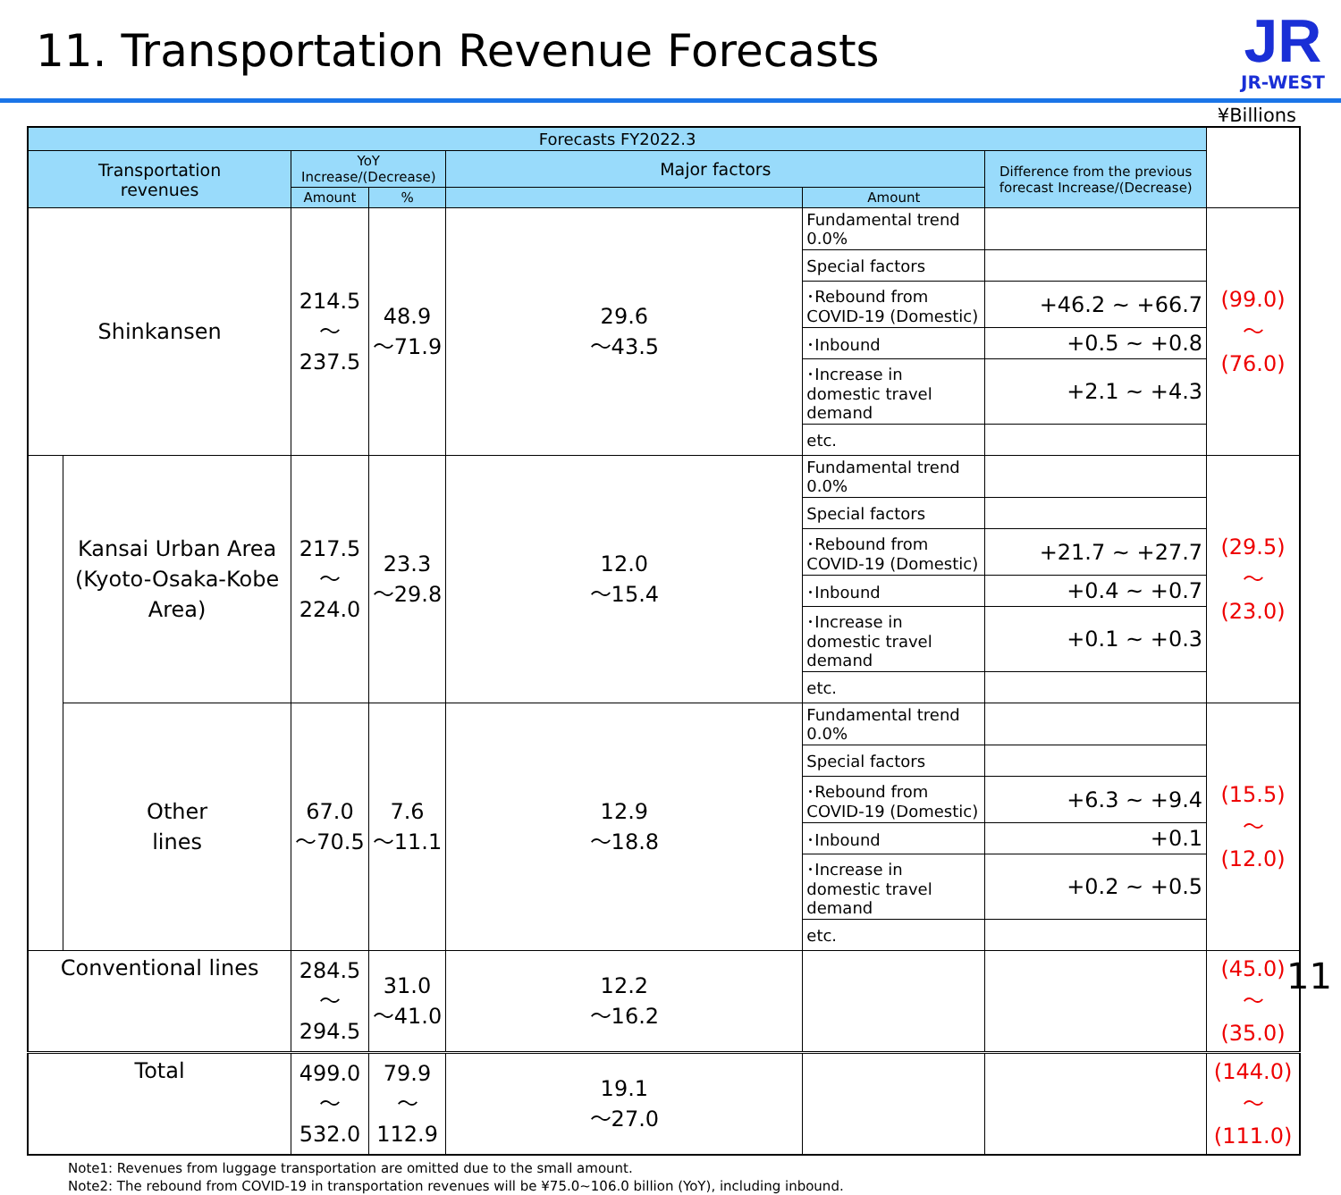11. Transportation Revenue Forecasts
JR
JR-WEST
¥Billions
| Forecasts FY2022.3 | | | | | | | |
| --- | --- | --- | --- | --- | --- | --- | --- |
| Transportation revenues | | YoY Increase/(Decrease) | | Major factors | | Difference from the previous forecast Increase/(Decrease) | |
| | | Amount | % | | Amount | | |
| Shinkansen | | 214.5 ～237.5 | 48.9 ～71.9 | 29.6 ～43.5 | Fundamental trend 0.0% | | (99.0) ～(76.0) |
| | | | | | Special factors | | |
| | | | | | ･Rebound from COVID-19 (Domestic) | +46.2 ~ +66.7 | |
| | | | | | ･Inbound | +0.5 ~ +0.8 | |
| | | | | | ･Increase in domestic travel demand | +2.1 ~ +4.3 | |
| | | | | | etc. | | |
| | Kansai Urban Area (Kyoto-Osaka-Kobe Area) | 217.5 ～224.0 | 23.3 ～29.8 | 12.0 ～15.4 | Fundamental trend 0.0% | | (29.5) ～(23.0) |
| | | | | | Special factors | | |
| | | | | | ･Rebound from COVID-19 (Domestic) | +21.7 ~ +27.7 | |
| | | | | | ･Inbound | +0.4 ~ +0.7 | |
| | | | | | ･Increase in domestic travel demand | +0.1 ~ +0.3 | |
| | | | | | etc. | | |
| | Other lines | 67.0 ～70.5 | 7.6 ～11.1 | 12.9 ～18.8 | Fundamental trend 0.0% | | (15.5) ～(12.0) |
| | | | | | Special factors | | |
| | | | | | ･Rebound from COVID-19 (Domestic) | +6.3 ~ +9.4 | |
| | | | | | ･Inbound | +0.1 | |
| | | | | | ･Increase in domestic travel demand | +0.2 ~ +0.5 | |
| | | | | | etc. | | |
| Conventional lines | | 284.5 ～294.5 | 31.0 ～41.0 | 12.2 ～16.2 | | | (45.0) ～(35.0) |
| Total | | 499.0 ～532.0 | 79.9 ～112.9 | 19.1 ～27.0 | | | (144.0) ～(111.0) |
Note1: Revenues from luggage transportation are omitted due to the small amount.
Note2: The rebound from COVID-19 in transportation revenues will be ¥75.0~106.0 billion (YoY), including inbound.
11